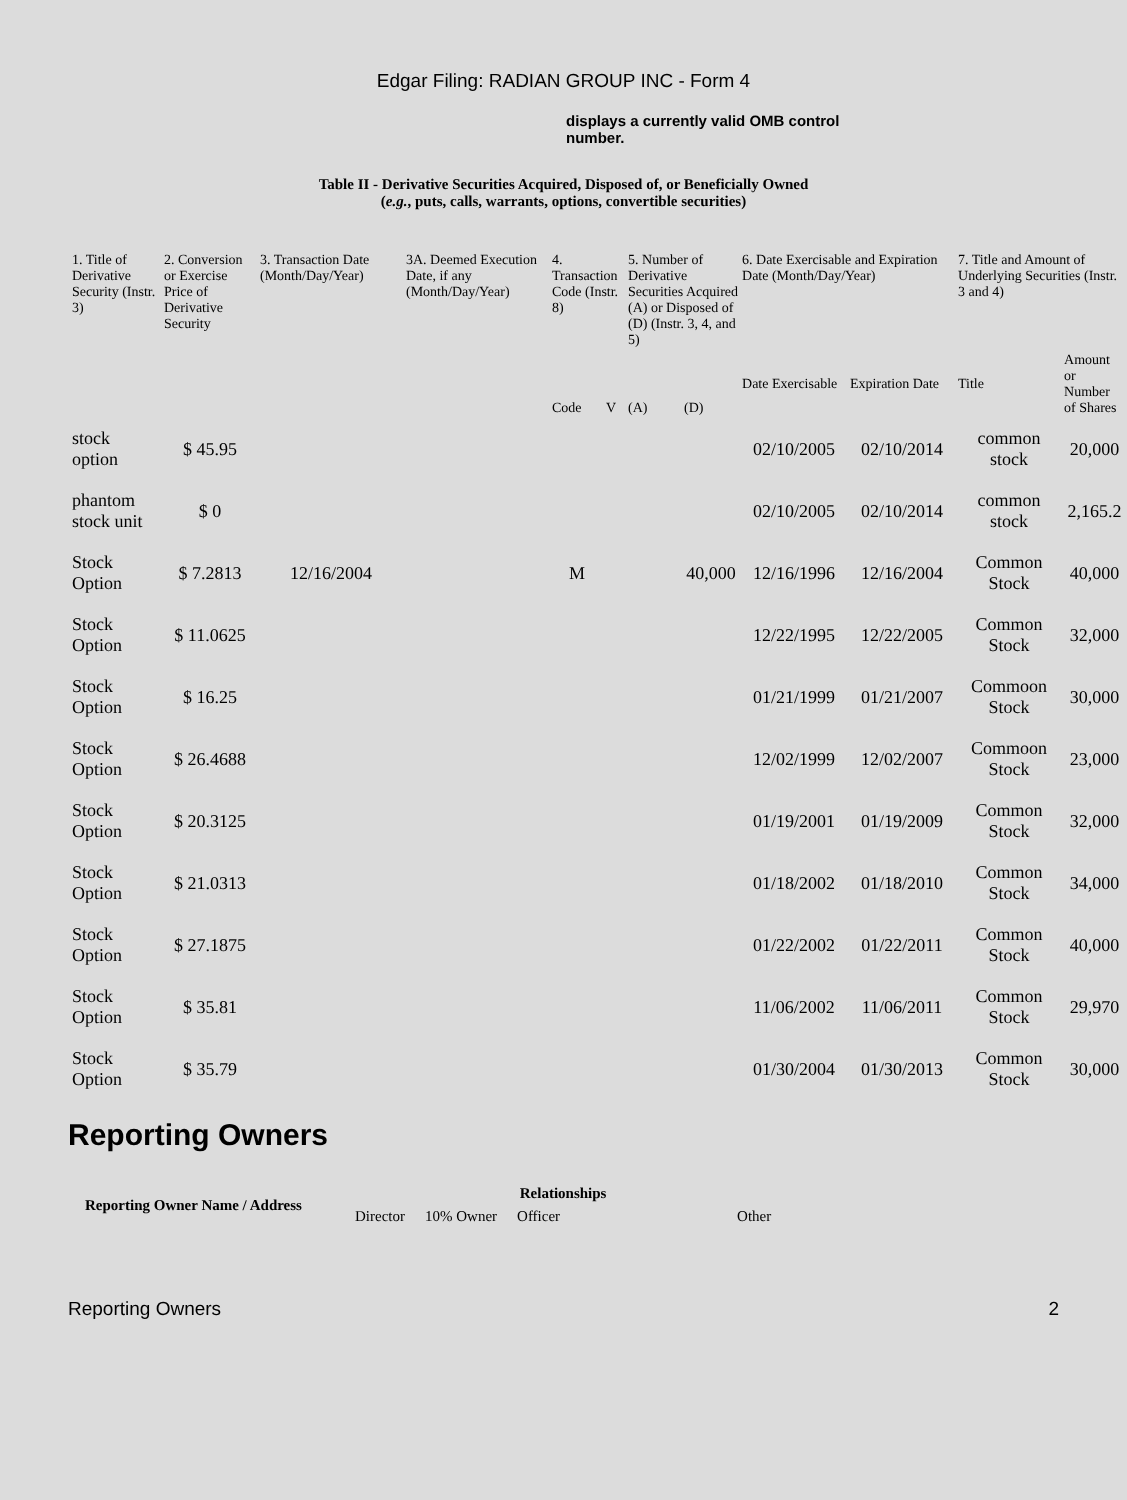Edgar Filing: RADIAN GROUP INC - Form 4
displays a currently valid OMB control number.
Table II - Derivative Securities Acquired, Disposed of, or Beneficially Owned
(e.g., puts, calls, warrants, options, convertible securities)
| 1. Title of Derivative Security (Instr. 3) | 2. Conversion or Exercise Price of Derivative Security | 3. Transaction Date (Month/Day/Year) | 3A. Deemed Execution Date, if any (Month/Day/Year) | 4. Transaction Code (Instr. 8) | | 5. Number of Derivative Securities Acquired (A) or Disposed of (D) (Instr. 3, 4, and 5) | | 6. Date Exercisable and Expiration Date (Month/Day/Year) | | 7. Title and Amount of Underlying Securities (Instr. 3 and 4) | |
| --- | --- | --- | --- | --- | --- | --- | --- | --- | --- | --- | --- |
| | | | | Code | V | (A) | (D) | Date Exercisable | Expiration Date | Title | Amount or Number of Shares |
| stock option | $ 45.95 | | | | | | | 02/10/2005 | 02/10/2014 | common stock | 20,000 |
| phantom stock unit | $ 0 | | | | | | | 02/10/2005 | 02/10/2014 | common stock | 2,165.2 |
| Stock Option | $ 7.2813 | 12/16/2004 | | M | | | 40,000 | 12/16/1996 | 12/16/2004 | Common Stock | 40,000 |
| Stock Option | $ 11.0625 | | | | | | | 12/22/1995 | 12/22/2005 | Common Stock | 32,000 |
| Stock Option | $ 16.25 | | | | | | | 01/21/1999 | 01/21/2007 | Commoon Stock | 30,000 |
| Stock Option | $ 26.4688 | | | | | | | 12/02/1999 | 12/02/2007 | Commoon Stock | 23,000 |
| Stock Option | $ 20.3125 | | | | | | | 01/19/2001 | 01/19/2009 | Common Stock | 32,000 |
| Stock Option | $ 21.0313 | | | | | | | 01/18/2002 | 01/18/2010 | Common Stock | 34,000 |
| Stock Option | $ 27.1875 | | | | | | | 01/22/2002 | 01/22/2011 | Common Stock | 40,000 |
| Stock Option | $ 35.81 | | | | | | | 11/06/2002 | 11/06/2011 | Common Stock | 29,970 |
| Stock Option | $ 35.79 | | | | | | | 01/30/2004 | 01/30/2013 | Common Stock | 30,000 |
Reporting Owners
| Reporting Owner Name / Address | Relationships | | | |
| --- | --- | --- | --- | --- |
| | Director | 10% Owner | Officer | Other |
Reporting Owners 2